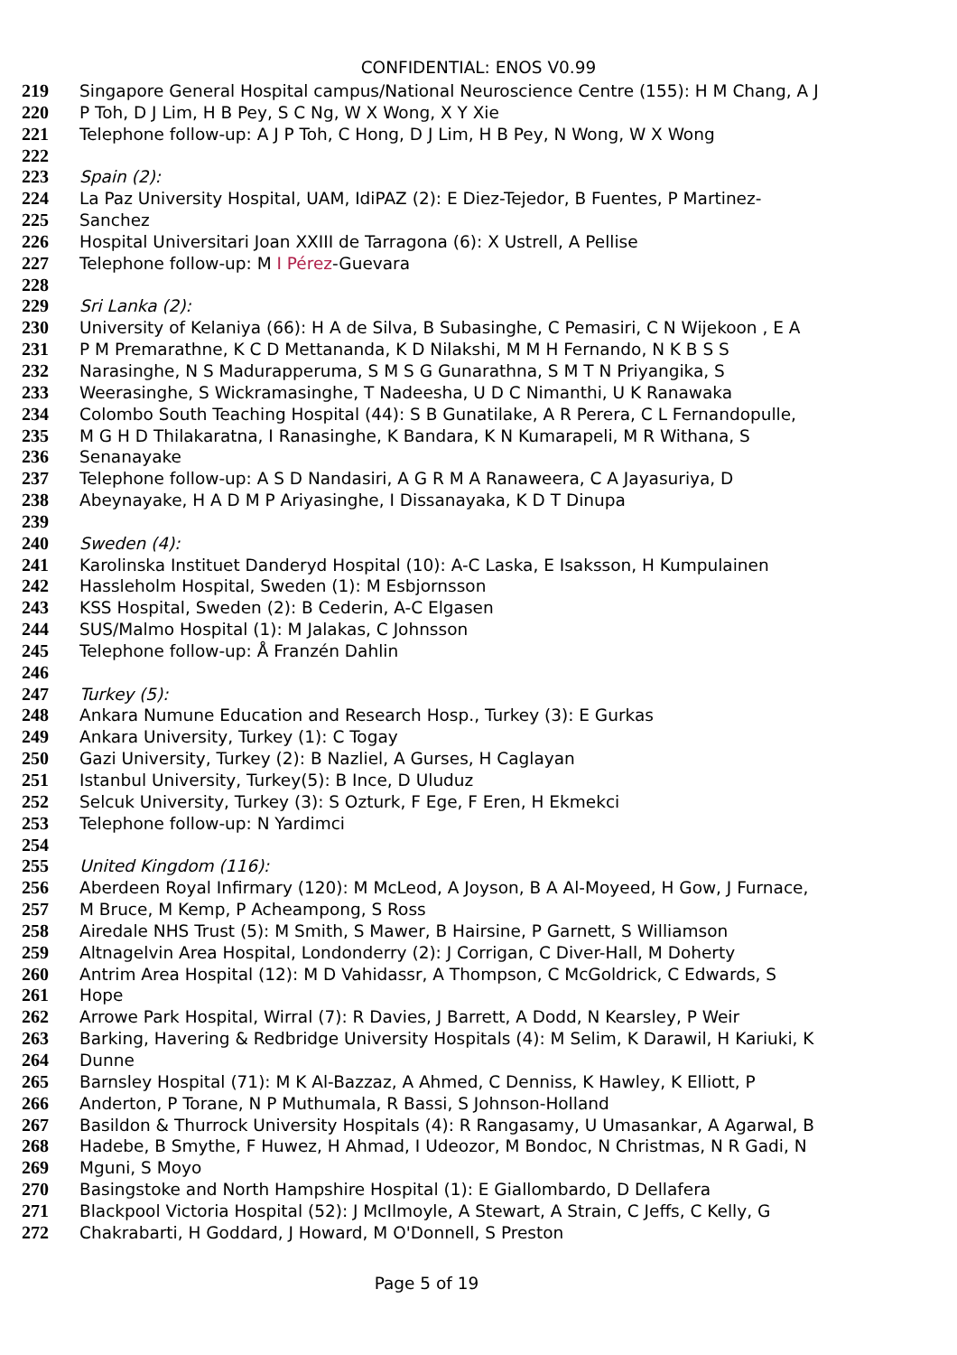CONFIDENTIAL: ENOS V0.99
219 Singapore General Hospital campus/National Neuroscience Centre (155): H M Chang, A J
220 P Toh, D J Lim, H B Pey, S C Ng, W X Wong, X Y Xie
221 Telephone follow-up: A J P Toh, C Hong, D J Lim, H B Pey, N Wong, W X Wong
222
223 Spain (2):
224 La Paz University Hospital, UAM, IdiPAZ (2): E Diez-Tejedor, B Fuentes, P Martinez-
225 Sanchez
226 Hospital Universitari Joan XXIII de Tarragona (6): X Ustrell, A Pellise
227 Telephone follow-up: M I Pérez-Guevara
228
229 Sri Lanka (2):
230 University of Kelaniya (66): H A de Silva, B Subasinghe, C Pemasiri, C N Wijekoon , E A
231 P M Premarathne, K C D Mettananda, K D Nilakshi, M M H Fernando, N K B S S
232 Narasinghe, N S Madurapperuma, S M S G Gunarathna, S M T N Priyangika, S
233 Weerasinghe, S Wickramasinghe, T Nadeesha, U D C Nimanthi, U K Ranawaka
234 Colombo South Teaching Hospital (44): S B Gunatilake, A R Perera, C L Fernandopulle,
235 M G H D Thilakaratna, I Ranasinghe, K Bandara, K N Kumarapeli, M R Withana, S
236 Senanayake
237 Telephone follow-up: A S D Nandasiri, A G R M A Ranaweera, C A Jayasuriya, D
238 Abeynayake, H A D M P Ariyasinghe, I Dissanayaka, K D T Dinupa
239
240 Sweden (4):
241 Karolinska Instituet Danderyd Hospital (10): A-C Laska, E Isaksson, H Kumpulainen
242 Hassleholm Hospital, Sweden (1): M Esbjornsson
243 KSS Hospital, Sweden (2): B Cederin, A-C Elgasen
244 SUS/Malmo Hospital (1): M Jalakas, C Johnsson
245 Telephone follow-up: Å Franzén Dahlin
246
247 Turkey (5):
248 Ankara Numune Education and Research Hosp., Turkey (3): E Gurkas
249 Ankara University, Turkey (1): C Togay
250 Gazi University, Turkey (2): B Nazliel, A Gurses, H Caglayan
251 Istanbul University, Turkey(5): B Ince, D Uluduz
252 Selcuk University, Turkey (3): S Ozturk, F Ege, F Eren, H Ekmekci
253 Telephone follow-up: N Yardimci
254
255 United Kingdom (116):
256 Aberdeen Royal Infirmary (120): M McLeod, A Joyson, B A Al-Moyeed, H Gow, J Furnace,
257 M Bruce, M Kemp, P Acheampong, S Ross
258 Airedale NHS Trust (5): M Smith, S Mawer, B Hairsine, P Garnett, S Williamson
259 Altnagelvin Area Hospital, Londonderry (2): J Corrigan, C Diver-Hall, M Doherty
260 Antrim Area Hospital (12): M D Vahidassr, A Thompson, C McGoldrick, C Edwards, S
261 Hope
262 Arrowe Park Hospital, Wirral (7): R Davies, J Barrett, A Dodd, N Kearsley, P Weir
263 Barking, Havering & Redbridge University Hospitals (4): M Selim, K Darawil, H Kariuki, K
264 Dunne
265 Barnsley Hospital (71): M K Al-Bazzaz, A Ahmed, C Denniss, K Hawley, K Elliott, P
266 Anderton, P Torane, N P Muthumala, R Bassi, S Johnson-Holland
267 Basildon & Thurrock University Hospitals (4): R Rangasamy, U Umasankar, A Agarwal, B
268 Hadebe, B Smythe, F Huwez, H Ahmad, I Udeozor, M Bondoc, N Christmas, N R Gadi, N
269 Mguni, S Moyo
270 Basingstoke and North Hampshire Hospital (1): E Giallombardo, D Dellafera
271 Blackpool Victoria Hospital (52): J McIlmoyle, A Stewart, A Strain, C Jeffs, C Kelly, G
272 Chakrabarti, H Goddard, J Howard, M O'Donnell, S Preston
Page 5 of 19